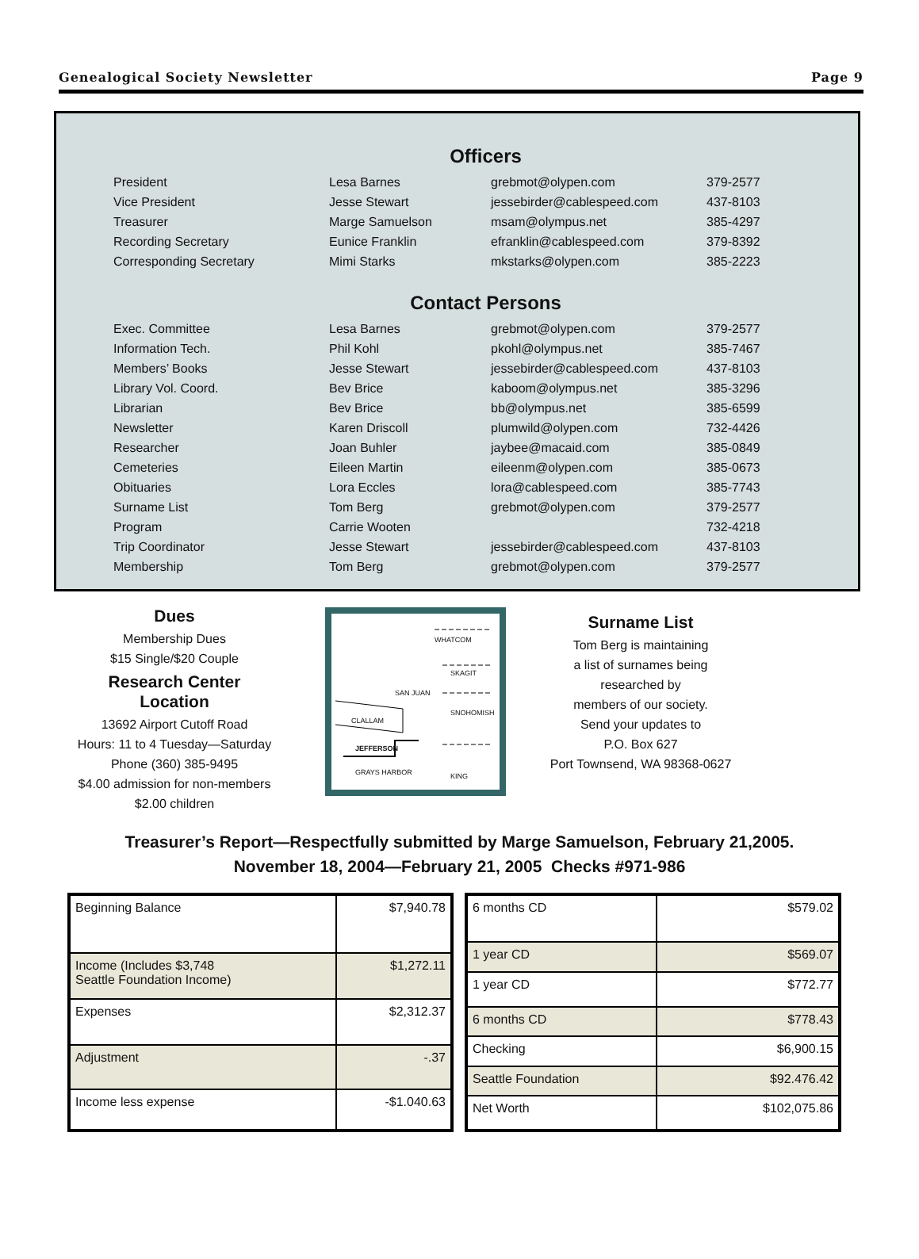Genealogical Society Newsletter Page 9
Officers
| President | Lesa Barnes | grebmot@olypen.com | 379-2577 |
| Vice President | Jesse Stewart | jessebirder@cablespeed.com | 437-8103 |
| Treasurer | Marge Samuelson | msam@olympus.net | 385-4297 |
| Recording Secretary | Eunice Franklin | efranklin@cablespeed.com | 379-8392 |
| Corresponding Secretary | Mimi Starks | mkstarks@olypen.com | 385-2223 |
Contact Persons
| Exec. Committee | Lesa Barnes | grebmot@olypen.com | 379-2577 |
| Information Tech. | Phil Kohl | pkohl@olympus.net | 385-7467 |
| Members’ Books | Jesse Stewart | jessebirder@cablespeed.com | 437-8103 |
| Library Vol. Coord. | Bev Brice | kaboom@olympus.net | 385-3296 |
| Librarian | Bev Brice | bb@olympus.net | 385-6599 |
| Newsletter | Karen Driscoll | plumwild@olypen.com | 732-4426 |
| Researcher | Joan Buhler | jaybee@macaid.com | 385-0849 |
| Cemeteries | Eileen Martin | eileenm@olypen.com | 385-0673 |
| Obituaries | Lora Eccles | lora@cablespeed.com | 385-7743 |
| Surname List | Tom Berg | grebmot@olypen.com | 379-2577 |
| Program | Carrie Wooten | | 732-4218 |
| Trip Coordinator | Jesse Stewart | jessebirder@cablespeed.com | 437-8103 |
| Membership | Tom Berg | grebmot@olypen.com | 379-2577 |
Dues
Membership Dues
$15 Single/$20 Couple
Research Center Location
13692 Airport Cutoff Road
Hours: 11 to 4 Tuesday—Saturday
Phone (360) 385-9495
$4.00 admission for non-members
$2.00 children
WHATCOM
SKAGIT
SAN JUAN
SNOHOMISH
CLALLAM
JEFFERSON
GRAYS HARBOR KING
Surname List
Tom Berg is maintaining
a list of surnames being
researched by
members of our society.
Send your updates to
P.O. Box 627
Port Townsend, WA 98368-0627
Treasurer’s Report—Respectfully submitted by Marge Samuelson, February 21,2005.
November 18, 2004—February 21, 2005 Checks #971-986
| Beginning Balance | $7,940.78 |
| Income (Includes $3,748 Seattle Foundation Income) | $1,272.11 |
| Expenses | $2,312.37 |
| Adjustment | -.37 |
| Income less expense | -$1.040.63 |
| 6 months CD | $579.02 |
| 1 year CD | $569.07 |
| 1 year CD | $772.77 |
| 6 months CD | $778.43 |
| Checking | $6,900.15 |
| Seattle Foundation | $92.476.42 |
| Net Worth | $102,075.86 |